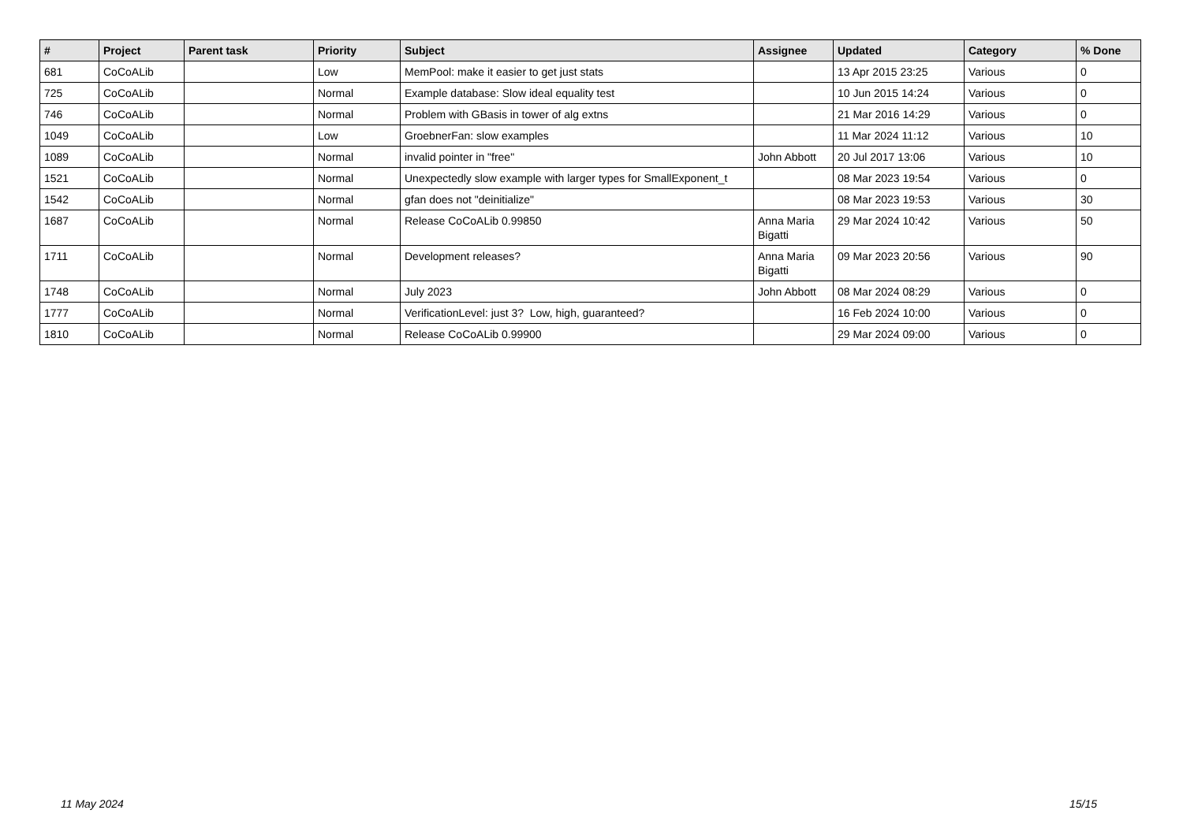| # | Project | Parent task | Priority | Subject | Assignee | Updated | Category | % Done |
| --- | --- | --- | --- | --- | --- | --- | --- | --- |
| 681 | CoCoALib | | Low | MemPool: make it easier to get just stats | | 13 Apr 2015 23:25 | Various | 0 |
| 725 | CoCoALib | | Normal | Example database: Slow ideal equality test | | 10 Jun 2015 14:24 | Various | 0 |
| 746 | CoCoALib | | Normal | Problem with GBasis in tower of alg extns | | 21 Mar 2016 14:29 | Various | 0 |
| 1049 | CoCoALib | | Low | GroebnerFan: slow examples | | 11 Mar 2024 11:12 | Various | 10 |
| 1089 | CoCoALib | | Normal | invalid pointer in "free" | John Abbott | 20 Jul 2017 13:06 | Various | 10 |
| 1521 | CoCoALib | | Normal | Unexpectedly slow example with larger types for SmallExponent_t | | 08 Mar 2023 19:54 | Various | 0 |
| 1542 | CoCoALib | | Normal | gfan does not "deinitialize" | | 08 Mar 2023 19:53 | Various | 30 |
| 1687 | CoCoALib | | Normal | Release CoCoALib 0.99850 | Anna Maria Bigatti | 29 Mar 2024 10:42 | Various | 50 |
| 1711 | CoCoALib | | Normal | Development releases? | Anna Maria Bigatti | 09 Mar 2023 20:56 | Various | 90 |
| 1748 | CoCoALib | | Normal | July 2023 | John Abbott | 08 Mar 2024 08:29 | Various | 0 |
| 1777 | CoCoALib | | Normal | VerificationLevel: just 3? Low, high, guaranteed? | | 16 Feb 2024 10:00 | Various | 0 |
| 1810 | CoCoALib | | Normal | Release CoCoALib 0.99900 | | 29 Mar 2024 09:00 | Various | 0 |
11 May 2024 15/15